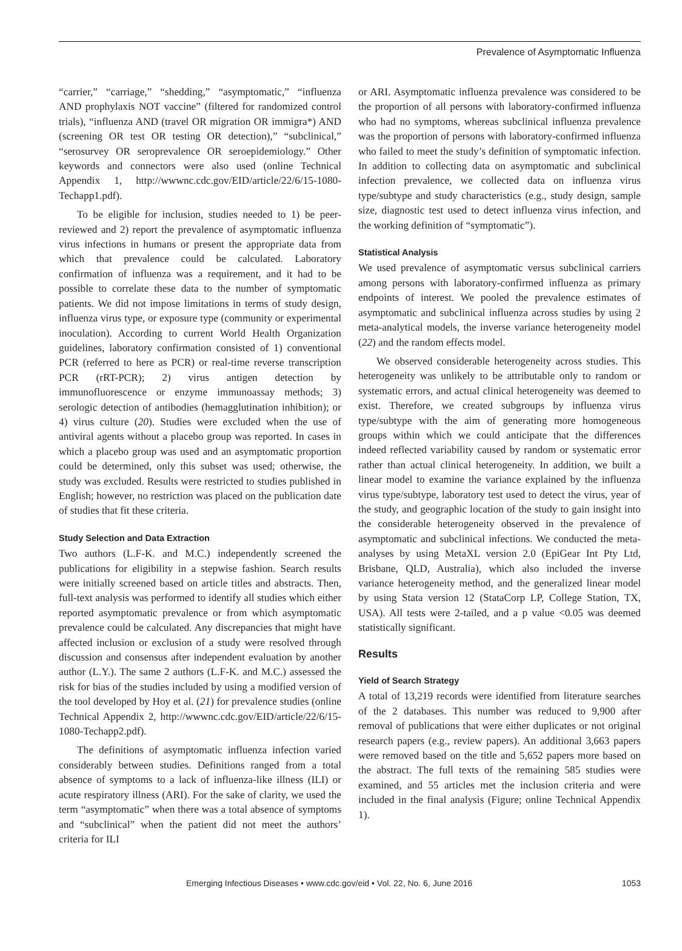Prevalence of Asymptomatic Influenza
“carrier,” “carriage,” “shedding,” “asymptomatic,” “influenza AND prophylaxis NOT vaccine” (filtered for randomized control trials), “influenza AND (travel OR migration OR immigra*) AND (screening OR test OR testing OR detection),” “subclinical,” “serosurvey OR seroprevalence OR seroepidemiology.” Other keywords and connectors were also used (online Technical Appendix 1, http://wwwnc.cdc.gov/EID/article/22/6/15-1080-Techapp1.pdf).
To be eligible for inclusion, studies needed to 1) be peer-reviewed and 2) report the prevalence of asymptomatic influenza virus infections in humans or present the appropriate data from which that prevalence could be calculated. Laboratory confirmation of influenza was a requirement, and it had to be possible to correlate these data to the number of symptomatic patients. We did not impose limitations in terms of study design, influenza virus type, or exposure type (community or experimental inoculation). According to current World Health Organization guidelines, laboratory confirmation consisted of 1) conventional PCR (referred to here as PCR) or real-time reverse transcription PCR (rRT-PCR); 2) virus antigen detection by immunofluorescence or enzyme immunoassay methods; 3) serologic detection of antibodies (hemagglutination inhibition); or 4) virus culture (20). Studies were excluded when the use of antiviral agents without a placebo group was reported. In cases in which a placebo group was used and an asymptomatic proportion could be determined, only this subset was used; otherwise, the study was excluded. Results were restricted to studies published in English; however, no restriction was placed on the publication date of studies that fit these criteria.
Study Selection and Data Extraction
Two authors (L.F-K. and M.C.) independently screened the publications for eligibility in a stepwise fashion. Search results were initially screened based on article titles and abstracts. Then, full-text analysis was performed to identify all studies which either reported asymptomatic prevalence or from which asymptomatic prevalence could be calculated. Any discrepancies that might have affected inclusion or exclusion of a study were resolved through discussion and consensus after independent evaluation by another author (L.Y.). The same 2 authors (L.F-K. and M.C.) assessed the risk for bias of the studies included by using a modified version of the tool developed by Hoy et al. (21) for prevalence studies (online Technical Appendix 2, http://wwwnc.cdc.gov/EID/article/22/6/15-1080-Techapp2.pdf).
The definitions of asymptomatic influenza infection varied considerably between studies. Definitions ranged from a total absence of symptoms to a lack of influenza-like illness (ILI) or acute respiratory illness (ARI). For the sake of clarity, we used the term “asymptomatic” when there was a total absence of symptoms and “subclinical” when the patient did not meet the authors’ criteria for ILI
or ARI. Asymptomatic influenza prevalence was considered to be the proportion of all persons with laboratory-confirmed influenza who had no symptoms, whereas subclinical influenza prevalence was the proportion of persons with laboratory-confirmed influenza who failed to meet the study’s definition of symptomatic infection. In addition to collecting data on asymptomatic and subclinical infection prevalence, we collected data on influenza virus type/subtype and study characteristics (e.g., study design, sample size, diagnostic test used to detect influenza virus infection, and the working definition of “symptomatic”).
Statistical Analysis
We used prevalence of asymptomatic versus subclinical carriers among persons with laboratory-confirmed influenza as primary endpoints of interest. We pooled the prevalence estimates of asymptomatic and subclinical influenza across studies by using 2 meta-analytical models, the inverse variance heterogeneity model (22) and the random effects model.
We observed considerable heterogeneity across studies. This heterogeneity was unlikely to be attributable only to random or systematic errors, and actual clinical heterogeneity was deemed to exist. Therefore, we created subgroups by influenza virus type/subtype with the aim of generating more homogeneous groups within which we could anticipate that the differences indeed reflected variability caused by random or systematic error rather than actual clinical heterogeneity. In addition, we built a linear model to examine the variance explained by the influenza virus type/subtype, laboratory test used to detect the virus, year of the study, and geographic location of the study to gain insight into the considerable heterogeneity observed in the prevalence of asymptomatic and subclinical infections. We conducted the meta-analyses by using MetaXL version 2.0 (EpiGear Int Pty Ltd, Brisbane, QLD, Australia), which also included the inverse variance heterogeneity method, and the generalized linear model by using Stata version 12 (StataCorp LP, College Station, TX, USA). All tests were 2-tailed, and a p value <0.05 was deemed statistically significant.
Results
Yield of Search Strategy
A total of 13,219 records were identified from literature searches of the 2 databases. This number was reduced to 9,900 after removal of publications that were either duplicates or not original research papers (e.g., review papers). An additional 3,663 papers were removed based on the title and 5,652 papers more based on the abstract. The full texts of the remaining 585 studies were examined, and 55 articles met the inclusion criteria and were included in the final analysis (Figure; online Technical Appendix 1).
Emerging Infectious Diseases • www.cdc.gov/eid • Vol. 22, No. 6, June 2016 1053